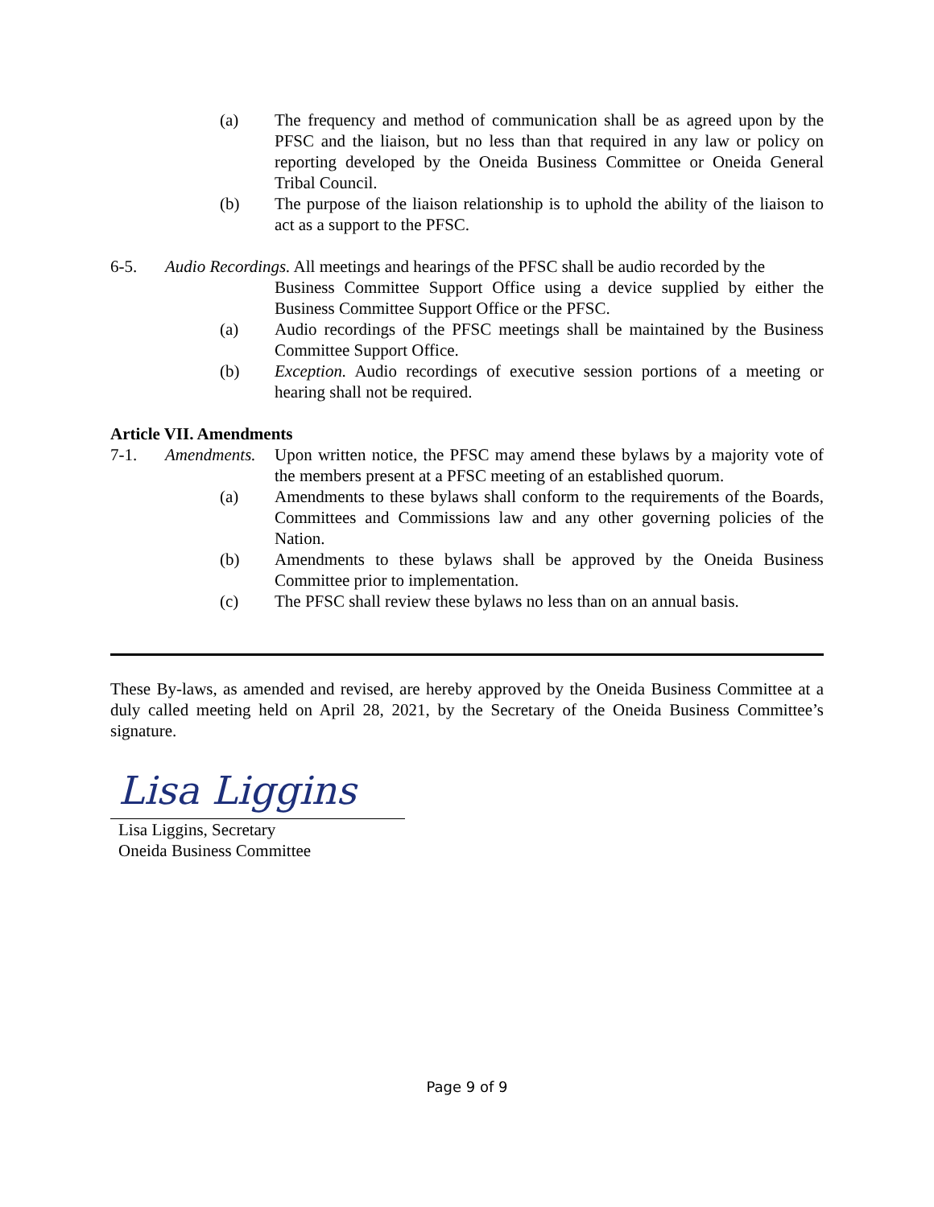(a) The frequency and method of communication shall be as agreed upon by the PFSC and the liaison, but no less than that required in any law or policy on reporting developed by the Oneida Business Committee or Oneida General Tribal Council.
(b) The purpose of the liaison relationship is to uphold the ability of the liaison to act as a support to the PFSC.
6-5. Audio Recordings. All meetings and hearings of the PFSC shall be audio recorded by the
Business Committee Support Office using a device supplied by either the Business Committee Support Office or the PFSC.
(a) Audio recordings of the PFSC meetings shall be maintained by the Business Committee Support Office.
(b) Exception. Audio recordings of executive session portions of a meeting or hearing shall not be required.
Article VII. Amendments
7-1. Amendments.
Upon written notice, the PFSC may amend these bylaws by a majority vote of the members present at a PFSC meeting of an established quorum.
(a) Amendments to these bylaws shall conform to the requirements of the Boards, Committees and Commissions law and any other governing policies of the Nation.
(b) Amendments to these bylaws shall be approved by the Oneida Business Committee prior to implementation.
(c) The PFSC shall review these bylaws no less than on an annual basis.
These By-laws, as amended and revised, are hereby approved by the Oneida Business Committee at a duly called meeting held on April 28, 2021, by the Secretary of the Oneida Business Committee’s signature.
Lisa Liggins
Lisa Liggins, Secretary
Oneida Business Committee
Page 9 of 9